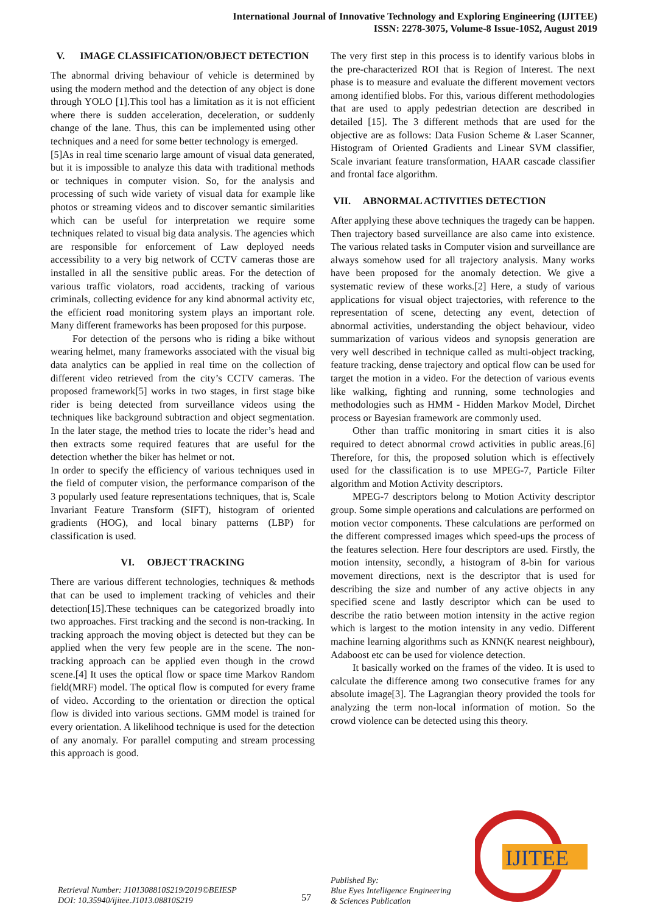International Journal of Innovative Technology and Exploring Engineering (IJITEE)
ISSN: 2278-3075, Volume-8 Issue-10S2, August 2019
V. IMAGE CLASSIFICATION/OBJECT DETECTION
The abnormal driving behaviour of vehicle is determined by using the modern method and the detection of any object is done through YOLO [1].This tool has a limitation as it is not efficient where there is sudden acceleration, deceleration, or suddenly change of the lane. Thus, this can be implemented using other techniques and a need for some better technology is emerged.
[5]As in real time scenario large amount of visual data generated, but it is impossible to analyze this data with traditional methods or techniques in computer vision. So, for the analysis and processing of such wide variety of visual data for example like photos or streaming videos and to discover semantic similarities which can be useful for interpretation we require some techniques related to visual big data analysis. The agencies which are responsible for enforcement of Law deployed needs accessibility to a very big network of CCTV cameras those are installed in all the sensitive public areas. For the detection of various traffic violators, road accidents, tracking of various criminals, collecting evidence for any kind abnormal activity etc, the efficient road monitoring system plays an important role. Many different frameworks has been proposed for this purpose.
For detection of the persons who is riding a bike without wearing helmet, many frameworks associated with the visual big data analytics can be applied in real time on the collection of different video retrieved from the city’s CCTV cameras. The proposed framework[5] works in two stages, in first stage bike rider is being detected from surveillance videos using the techniques like background subtraction and object segmentation. In the later stage, the method tries to locate the rider’s head and then extracts some required features that are useful for the detection whether the biker has helmet or not.
In order to specify the efficiency of various techniques used in the field of computer vision, the performance comparison of the 3 popularly used feature representations techniques, that is, Scale Invariant Feature Transform (SIFT), histogram of oriented gradients (HOG), and local binary patterns (LBP) for classification is used.
VI. OBJECT TRACKING
There are various different technologies, techniques & methods that can be used to implement tracking of vehicles and their detection[15].These techniques can be categorized broadly into two approaches. First tracking and the second is non-tracking. In tracking approach the moving object is detected but they can be applied when the very few people are in the scene. The non-tracking approach can be applied even though in the crowd scene.[4] It uses the optical flow or space time Markov Random field(MRF) model. The optical flow is computed for every frame of video. According to the orientation or direction the optical flow is divided into various sections. GMM model is trained for every orientation. A likelihood technique is used for the detection of any anomaly. For parallel computing and stream processing this approach is good.
The very first step in this process is to identify various blobs in the pre-characterized ROI that is Region of Interest. The next phase is to measure and evaluate the different movement vectors among identified blobs. For this, various different methodologies that are used to apply pedestrian detection are described in detailed [15]. The 3 different methods that are used for the objective are as follows: Data Fusion Scheme & Laser Scanner, Histogram of Oriented Gradients and Linear SVM classifier, Scale invariant feature transformation, HAAR cascade classifier and frontal face algorithm.
VII. ABNORMAL ACTIVITIES DETECTION
After applying these above techniques the tragedy can be happen. Then trajectory based surveillance are also came into existence. The various related tasks in Computer vision and surveillance are always somehow used for all trajectory analysis. Many works have been proposed for the anomaly detection. We give a systematic review of these works.[2] Here, a study of various applications for visual object trajectories, with reference to the representation of scene, detecting any event, detection of abnormal activities, understanding the object behaviour, video summarization of various videos and synopsis generation are very well described in technique called as multi-object tracking, feature tracking, dense trajectory and optical flow can be used for target the motion in a video. For the detection of various events like walking, fighting and running, some technologies and methodologies such as HMM - Hidden Markov Model, Dirchet process or Bayesian framework are commonly used.
Other than traffic monitoring in smart cities it is also required to detect abnormal crowd activities in public areas.[6] Therefore, for this, the proposed solution which is effectively used for the classification is to use MPEG-7, Particle Filter algorithm and Motion Activity descriptors.
MPEG-7 descriptors belong to Motion Activity descriptor group. Some simple operations and calculations are performed on motion vector components. These calculations are performed on the different compressed images which speed-ups the process of the features selection. Here four descriptors are used. Firstly, the motion intensity, secondly, a histogram of 8-bin for various movement directions, next is the descriptor that is used for describing the size and number of any active objects in any specified scene and lastly descriptor which can be used to describe the ratio between motion intensity in the active region which is largest to the motion intensity in any vedio. Different machine learning algorithms such as KNN(K nearest neighbour), Adaboost etc can be used for violence detection.
It basically worked on the frames of the video. It is used to calculate the difference among two consecutive frames for any absolute image[3]. The Lagrangian theory provided the tools for analyzing the term non-local information of motion. So the crowd violence can be detected using this theory.
Retrieval Number: J101308810S219/2019©BEIESP
DOI: 10.35940/ijitee.J1013.08810S219
57
Published By:
Blue Eyes Intelligence Engineering
& Sciences Publication
IJITEE